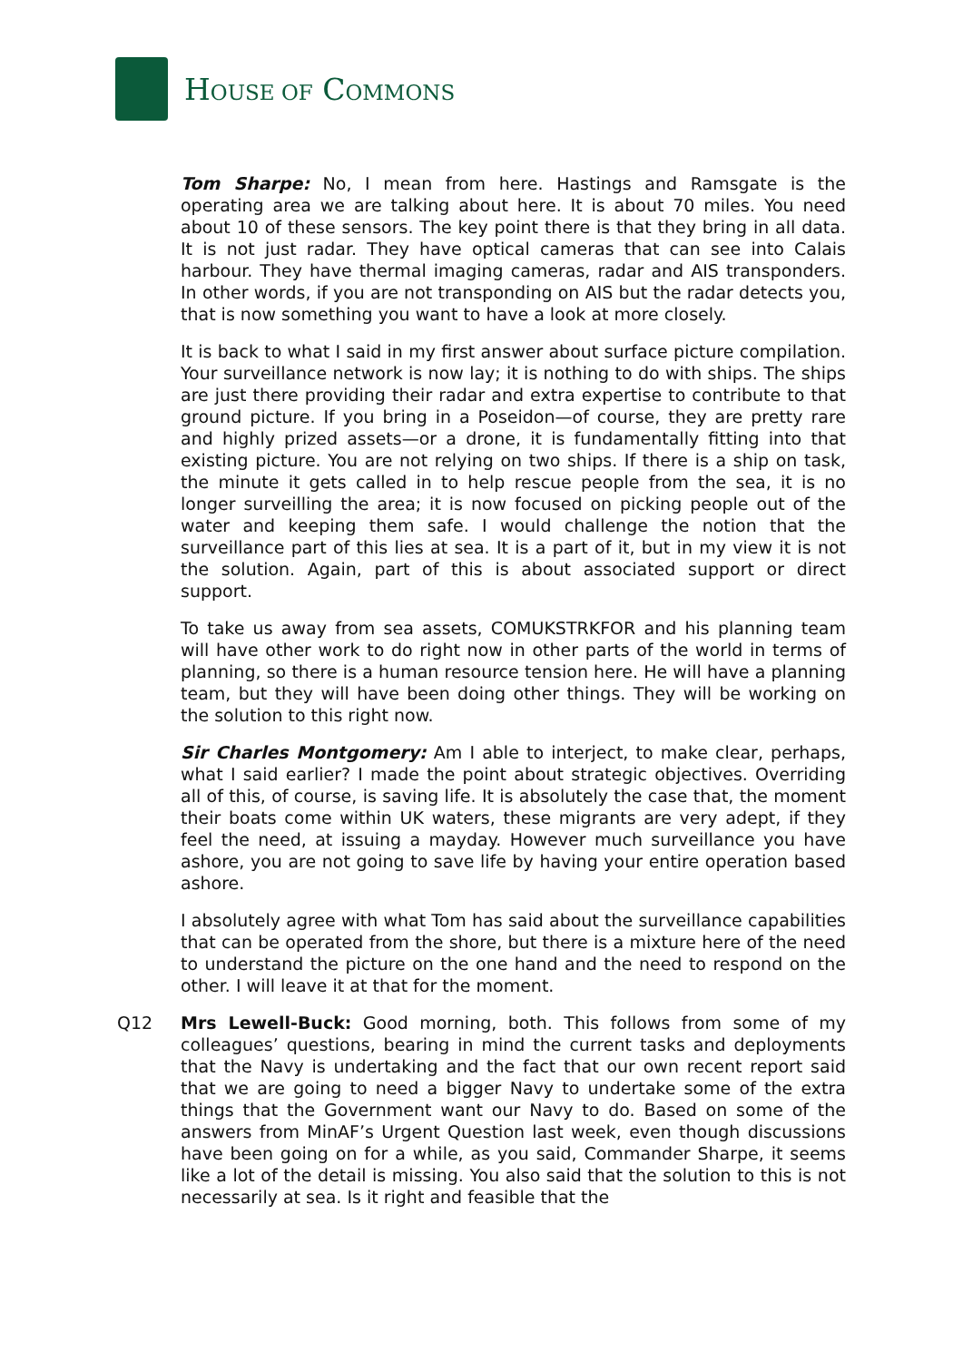HOUSE OF COMMONS
Tom Sharpe: No, I mean from here. Hastings and Ramsgate is the operating area we are talking about here. It is about 70 miles. You need about 10 of these sensors. The key point there is that they bring in all data. It is not just radar. They have optical cameras that can see into Calais harbour. They have thermal imaging cameras, radar and AIS transponders. In other words, if you are not transponding on AIS but the radar detects you, that is now something you want to have a look at more closely.
It is back to what I said in my first answer about surface picture compilation. Your surveillance network is now lay; it is nothing to do with ships. The ships are just there providing their radar and extra expertise to contribute to that ground picture. If you bring in a Poseidon—of course, they are pretty rare and highly prized assets—or a drone, it is fundamentally fitting into that existing picture. You are not relying on two ships. If there is a ship on task, the minute it gets called in to help rescue people from the sea, it is no longer surveilling the area; it is now focused on picking people out of the water and keeping them safe. I would challenge the notion that the surveillance part of this lies at sea. It is a part of it, but in my view it is not the solution. Again, part of this is about associated support or direct support.
To take us away from sea assets, COMUKSTRKFOR and his planning team will have other work to do right now in other parts of the world in terms of planning, so there is a human resource tension here. He will have a planning team, but they will have been doing other things. They will be working on the solution to this right now.
Sir Charles Montgomery: Am I able to interject, to make clear, perhaps, what I said earlier? I made the point about strategic objectives. Overriding all of this, of course, is saving life. It is absolutely the case that, the moment their boats come within UK waters, these migrants are very adept, if they feel the need, at issuing a mayday. However much surveillance you have ashore, you are not going to save life by having your entire operation based ashore.
I absolutely agree with what Tom has said about the surveillance capabilities that can be operated from the shore, but there is a mixture here of the need to understand the picture on the one hand and the need to respond on the other. I will leave it at that for the moment.
Q12 Mrs Lewell-Buck: Good morning, both. This follows from some of my colleagues’ questions, bearing in mind the current tasks and deployments that the Navy is undertaking and the fact that our own recent report said that we are going to need a bigger Navy to undertake some of the extra things that the Government want our Navy to do. Based on some of the answers from MinAF’s Urgent Question last week, even though discussions have been going on for a while, as you said, Commander Sharpe, it seems like a lot of the detail is missing. You also said that the solution to this is not necessarily at sea. Is it right and feasible that the